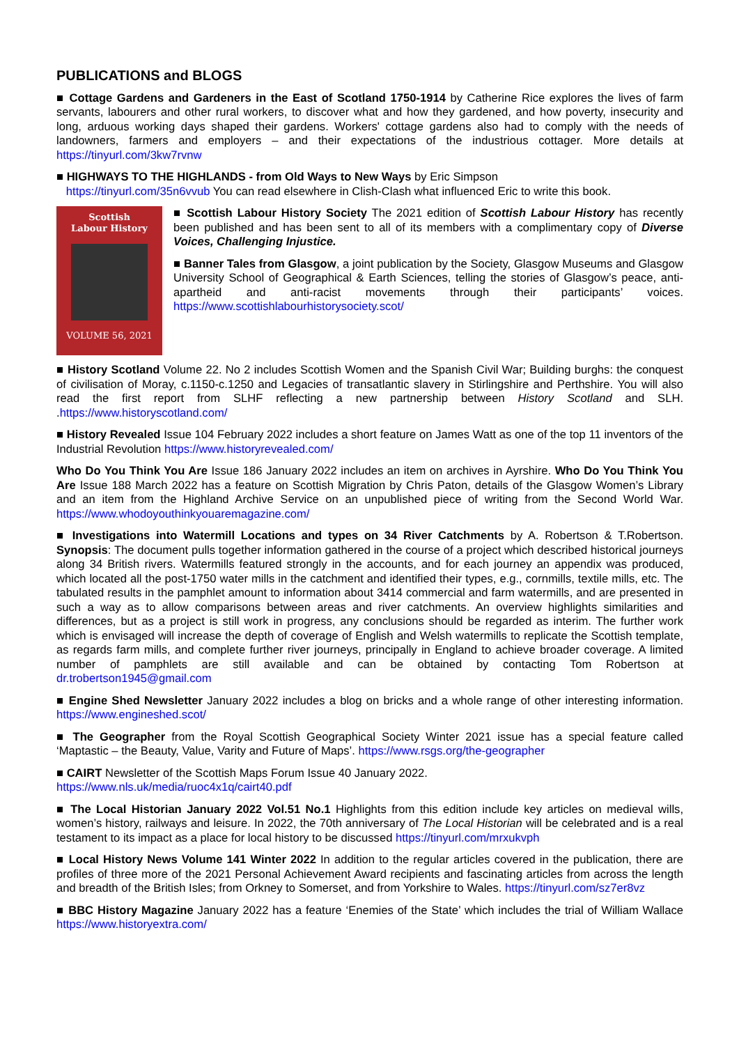PUBLICATIONS and BLOGS
■ Cottage Gardens and Gardeners in the East of Scotland 1750-1914 by Catherine Rice explores the lives of farm servants, labourers and other rural workers, to discover what and how they gardened, and how poverty, insecurity and long, arduous working days shaped their gardens. Workers' cottage gardens also had to comply with the needs of landowners, farmers and employers – and their expectations of the industrious cottager. More details at https://tinyurl.com/3kw7rvnw
■ HIGHWAYS TO THE HIGHLANDS - from Old Ways to New Ways by Eric Simpson
https://tinyurl.com/35n6vvub You can read elsewhere in Clish-Clash what influenced Eric to write this book.
Scottish
Labour History
VOLUME 56, 2021
■ Scottish Labour History Society The 2021 edition of Scottish Labour History has recently been published and has been sent to all of its members with a complimentary copy of Diverse Voices, Challenging Injustice.
■ Banner Tales from Glasgow, a joint publication by the Society, Glasgow Museums and Glasgow University School of Geographical & Earth Sciences, telling the stories of Glasgow’s peace, anti-apartheid and anti-racist movements through their participants’ voices. https://www.scottishlabourhistorysociety.scot/
■ History Scotland Volume 22. No 2 includes Scottish Women and the Spanish Civil War; Building burghs: the conquest of civilisation of Moray, c.1150-c.1250 and Legacies of transatlantic slavery in Stirlingshire and Perthshire. You will also read the first report from SLHF reflecting a new partnership between History Scotland and SLH. .https://www.historyscotland.com/
■ History Revealed Issue 104 February 2022 includes a short feature on James Watt as one of the top 11 inventors of the Industrial Revolution https://www.historyrevealed.com/
Who Do You Think You Are Issue 186 January 2022 includes an item on archives in Ayrshire. Who Do You Think You Are Issue 188 March 2022 has a feature on Scottish Migration by Chris Paton, details of the Glasgow Women’s Library and an item from the Highland Archive Service on an unpublished piece of writing from the Second World War. https://www.whodoyouthinkyouaremagazine.com/
■ Investigations into Watermill Locations and types on 34 River Catchments by A. Robertson & T.Robertson. Synopsis: The document pulls together information gathered in the course of a project which described historical journeys along 34 British rivers. Watermills featured strongly in the accounts, and for each journey an appendix was produced, which located all the post-1750 water mills in the catchment and identified their types, e.g., cornmills, textile mills, etc. The tabulated results in the pamphlet amount to information about 3414 commercial and farm watermills, and are presented in such a way as to allow comparisons between areas and river catchments. An overview highlights similarities and differences, but as a project is still work in progress, any conclusions should be regarded as interim. The further work which is envisaged will increase the depth of coverage of English and Welsh watermills to replicate the Scottish template, as regards farm mills, and complete further river journeys, principally in England to achieve broader coverage. A limited number of pamphlets are still available and can be obtained by contacting Tom Robertson at dr.trobertson1945@gmail.com
■ Engine Shed Newsletter January 2022 includes a blog on bricks and a whole range of other interesting information. https://www.engineshed.scot/
■ The Geographer from the Royal Scottish Geographical Society Winter 2021 issue has a special feature called ‘Maptastic – the Beauty, Value, Varity and Future of Maps’. https://www.rsgs.org/the-geographer
■ CAIRT Newsletter of the Scottish Maps Forum Issue 40 January 2022.
https://www.nls.uk/media/ruoc4x1q/cairt40.pdf
■ The Local Historian January 2022 Vol.51 No.1 Highlights from this edition include key articles on medieval wills, women’s history, railways and leisure. In 2022, the 70th anniversary of The Local Historian will be celebrated and is a real testament to its impact as a place for local history to be discussed https://tinyurl.com/mrxukvph
■ Local History News Volume 141 Winter 2022 In addition to the regular articles covered in the publication, there are profiles of three more of the 2021 Personal Achievement Award recipients and fascinating articles from across the length and breadth of the British Isles; from Orkney to Somerset, and from Yorkshire to Wales. https://tinyurl.com/sz7er8vz
■ BBC History Magazine January 2022 has a feature ‘Enemies of the State’ which includes the trial of William Wallace https://www.historyextra.com/